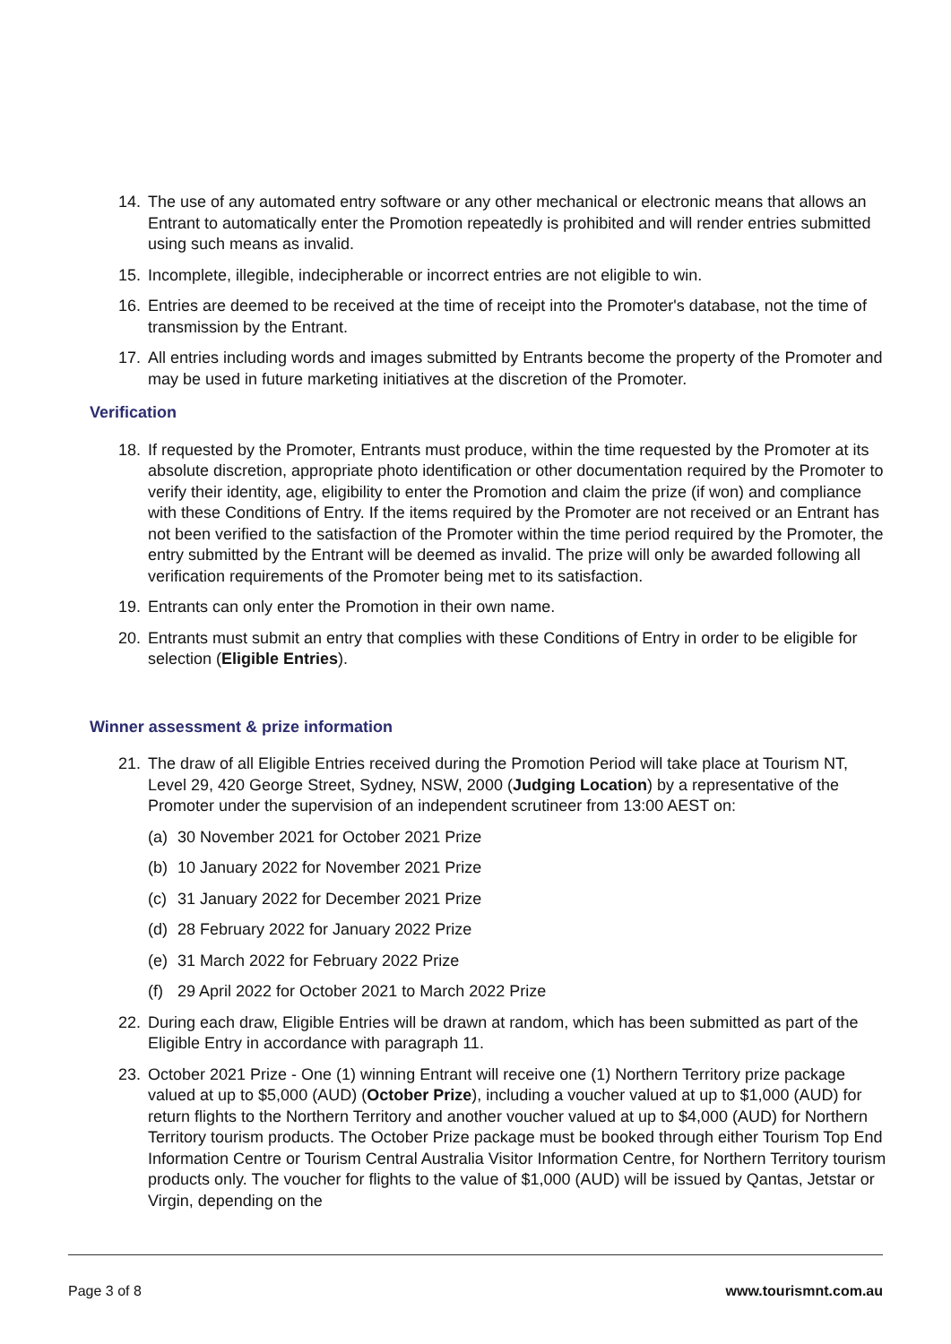14. The use of any automated entry software or any other mechanical or electronic means that allows an Entrant to automatically enter the Promotion repeatedly is prohibited and will render entries submitted using such means as invalid.
15. Incomplete, illegible, indecipherable or incorrect entries are not eligible to win.
16. Entries are deemed to be received at the time of receipt into the Promoter's database, not the time of transmission by the Entrant.
17. All entries including words and images submitted by Entrants become the property of the Promoter and may be used in future marketing initiatives at the discretion of the Promoter.
Verification
18. If requested by the Promoter, Entrants must produce, within the time requested by the Promoter at its absolute discretion, appropriate photo identification or other documentation required by the Promoter to verify their identity, age, eligibility to enter the Promotion and claim the prize (if won) and compliance with these Conditions of Entry. If the items required by the Promoter are not received or an Entrant has not been verified to the satisfaction of the Promoter within the time period required by the Promoter, the entry submitted by the Entrant will be deemed as invalid. The prize will only be awarded following all verification requirements of the Promoter being met to its satisfaction.
19. Entrants can only enter the Promotion in their own name.
20. Entrants must submit an entry that complies with these Conditions of Entry in order to be eligible for selection (Eligible Entries).
Winner assessment & prize information
21. The draw of all Eligible Entries received during the Promotion Period will take place at Tourism NT, Level 29, 420 George Street, Sydney, NSW, 2000 (Judging Location) by a representative of the Promoter under the supervision of an independent scrutineer from 13:00 AEST on:
(a) 30 November 2021 for October 2021 Prize
(b) 10 January 2022 for November 2021 Prize
(c) 31 January 2022 for December 2021 Prize
(d) 28 February 2022 for January 2022 Prize
(e) 31 March 2022 for February 2022 Prize
(f) 29 April 2022 for October 2021 to March 2022 Prize
22. During each draw, Eligible Entries will be drawn at random, which has been submitted as part of the Eligible Entry in accordance with paragraph 11.
23. October 2021 Prize - One (1) winning Entrant will receive one (1) Northern Territory prize package valued at up to $5,000 (AUD) (October Prize), including a voucher valued at up to $1,000 (AUD) for return flights to the Northern Territory and another voucher valued at up to $4,000 (AUD) for Northern Territory tourism products. The October Prize package must be booked through either Tourism Top End Information Centre or Tourism Central Australia Visitor Information Centre, for Northern Territory tourism products only. The voucher for flights to the value of $1,000 (AUD) will be issued by Qantas, Jetstar or Virgin, depending on the
Page 3 of 8 www.tourismnt.com.au